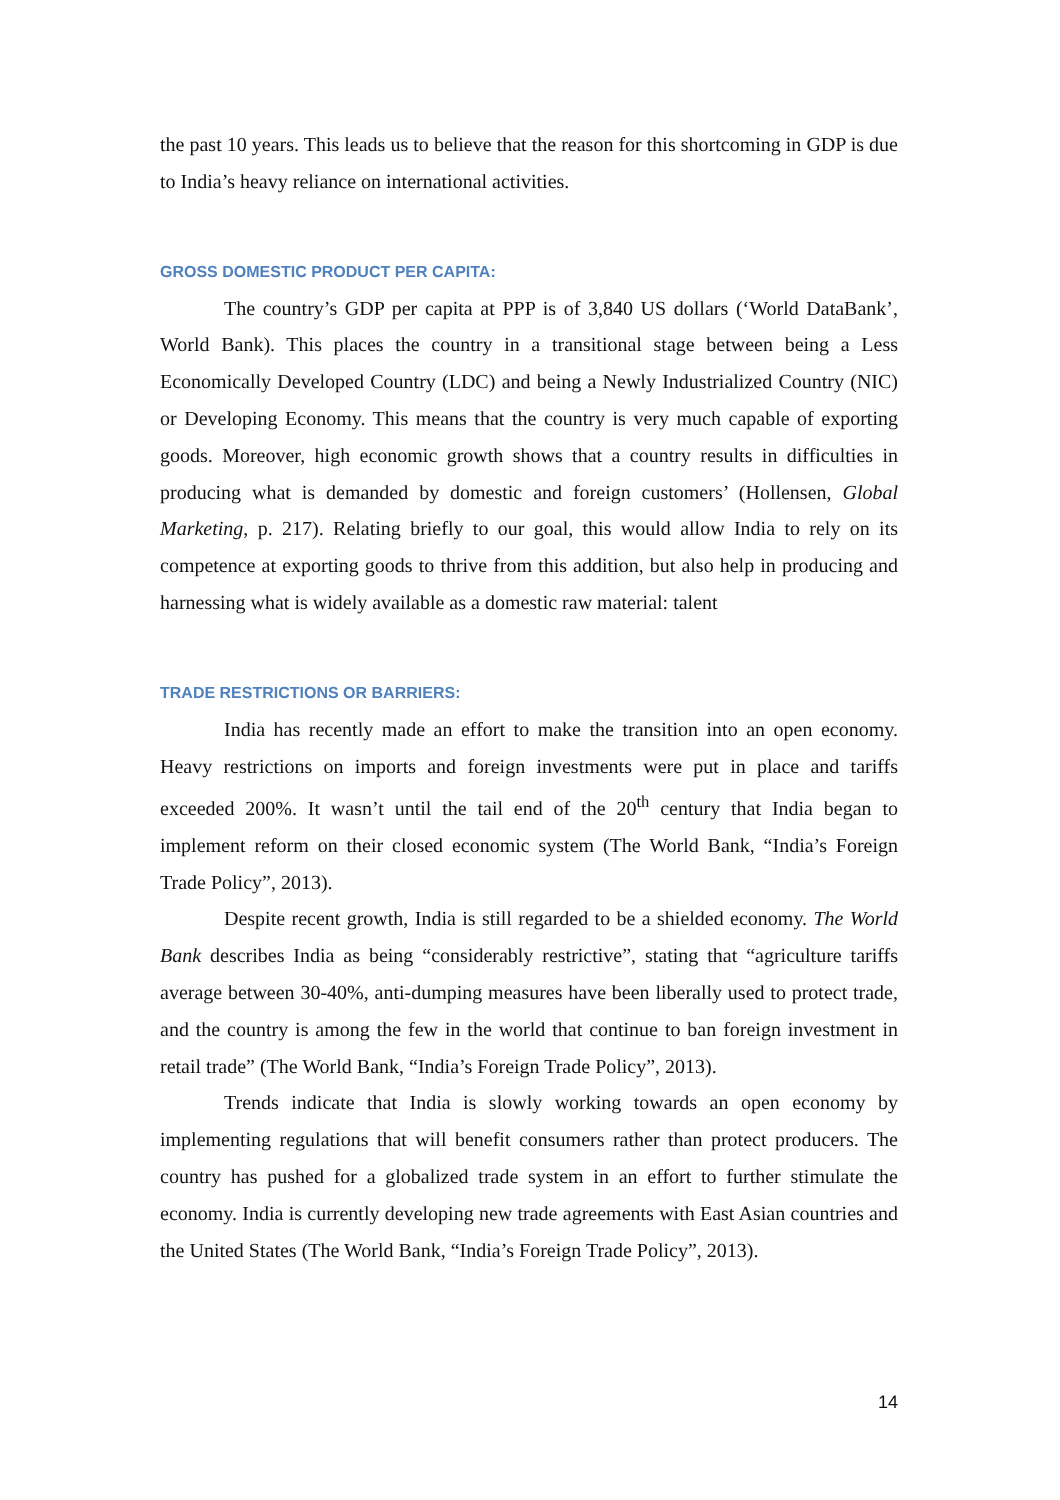the past 10 years. This leads us to believe that the reason for this shortcoming in GDP is due to India’s heavy reliance on international activities.
GROSS DOMESTIC PRODUCT PER CAPITA:
The country’s GDP per capita at PPP is of 3,840 US dollars (‘World DataBank’, World Bank). This places the country in a transitional stage between being a Less Economically Developed Country (LDC) and being a Newly Industrialized Country (NIC) or Developing Economy. This means that the country is very much capable of exporting goods. Moreover, high economic growth shows that a country results in difficulties in producing what is demanded by domestic and foreign customers’ (Hollensen, Global Marketing, p. 217). Relating briefly to our goal, this would allow India to rely on its competence at exporting goods to thrive from this addition, but also help in producing and harnessing what is widely available as a domestic raw material: talent
TRADE RESTRICTIONS OR BARRIERS:
India has recently made an effort to make the transition into an open economy. Heavy restrictions on imports and foreign investments were put in place and tariffs exceeded 200%. It wasn’t until the tail end of the 20<sup>th</sup> century that India began to implement reform on their closed economic system (The World Bank, “India’s Foreign Trade Policy”, 2013).
Despite recent growth, India is still regarded to be a shielded economy. The World Bank describes India as being “considerably restrictive”, stating that “agriculture tariffs average between 30-40%, anti-dumping measures have been liberally used to protect trade, and the country is among the few in the world that continue to ban foreign investment in retail trade” (The World Bank, “India’s Foreign Trade Policy”, 2013).
Trends indicate that India is slowly working towards an open economy by implementing regulations that will benefit consumers rather than protect producers. The country has pushed for a globalized trade system in an effort to further stimulate the economy. India is currently developing new trade agreements with East Asian countries and the United States (The World Bank, “India’s Foreign Trade Policy”, 2013).
14